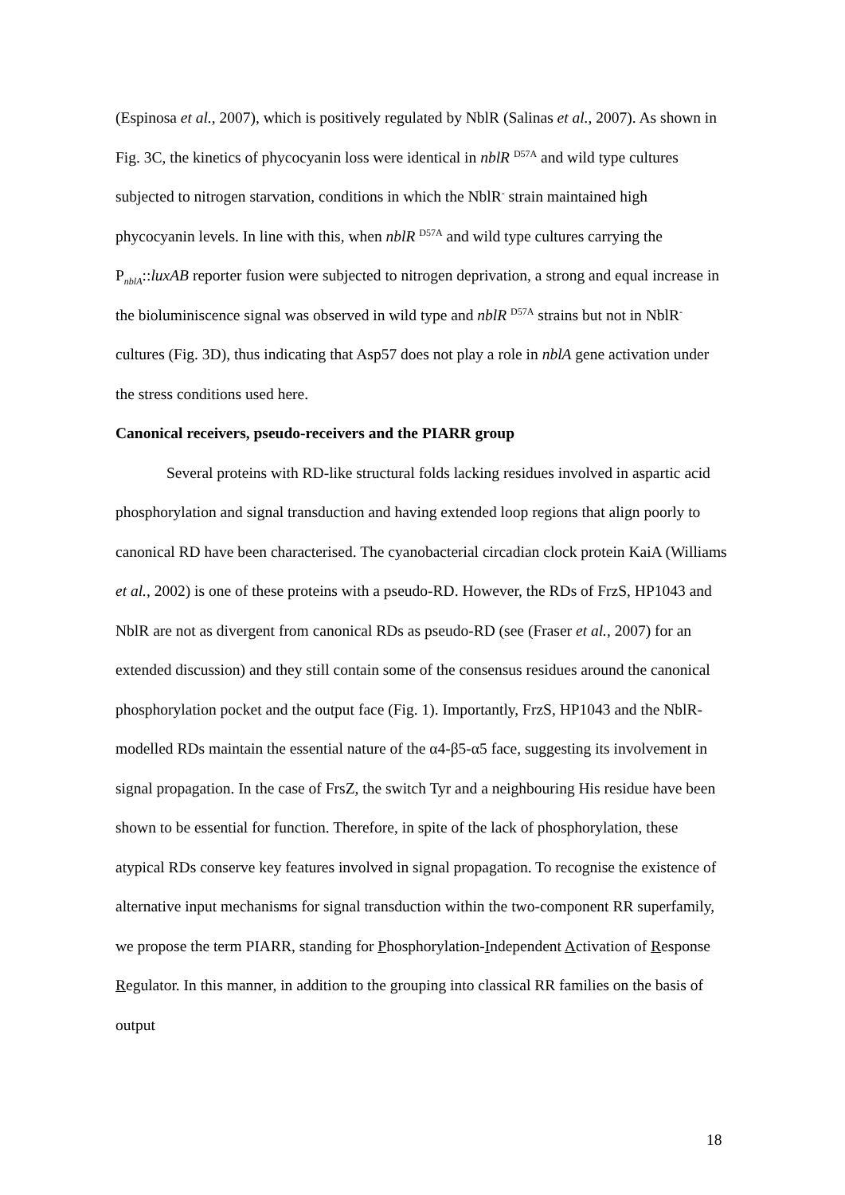(Espinosa et al., 2007), which is positively regulated by NblR (Salinas et al., 2007). As shown in Fig. 3C, the kinetics of phycocyanin loss were identical in nblR <sup>D57A</sup> and wild type cultures subjected to nitrogen starvation, conditions in which the NblR<sup>-</sup> strain maintained high phycocyanin levels. In line with this, when nblR <sup>D57A</sup> and wild type cultures carrying the P<sub>nblA</sub>::luxAB reporter fusion were subjected to nitrogen deprivation, a strong and equal increase in the bioluminiscence signal was observed in wild type and nblR <sup>D57A</sup> strains but not in NblR<sup>-</sup> cultures (Fig. 3D), thus indicating that Asp57 does not play a role in nblA gene activation under the stress conditions used here.
Canonical receivers, pseudo-receivers and the PIARR group
Several proteins with RD-like structural folds lacking residues involved in aspartic acid phosphorylation and signal transduction and having extended loop regions that align poorly to canonical RD have been characterised. The cyanobacterial circadian clock protein KaiA (Williams et al., 2002) is one of these proteins with a pseudo-RD. However, the RDs of FrzS, HP1043 and NblR are not as divergent from canonical RDs as pseudo-RD (see (Fraser et al., 2007) for an extended discussion) and they still contain some of the consensus residues around the canonical phosphorylation pocket and the output face (Fig. 1). Importantly, FrzS, HP1043 and the NblR-modelled RDs maintain the essential nature of the α4-β5-α5 face, suggesting its involvement in signal propagation. In the case of FrsZ, the switch Tyr and a neighbouring His residue have been shown to be essential for function. Therefore, in spite of the lack of phosphorylation, these atypical RDs conserve key features involved in signal propagation. To recognise the existence of alternative input mechanisms for signal transduction within the two-component RR superfamily, we propose the term PIARR, standing for Phosphorylation-Independent Activation of Response Regulator. In this manner, in addition to the grouping into classical RR families on the basis of output
18